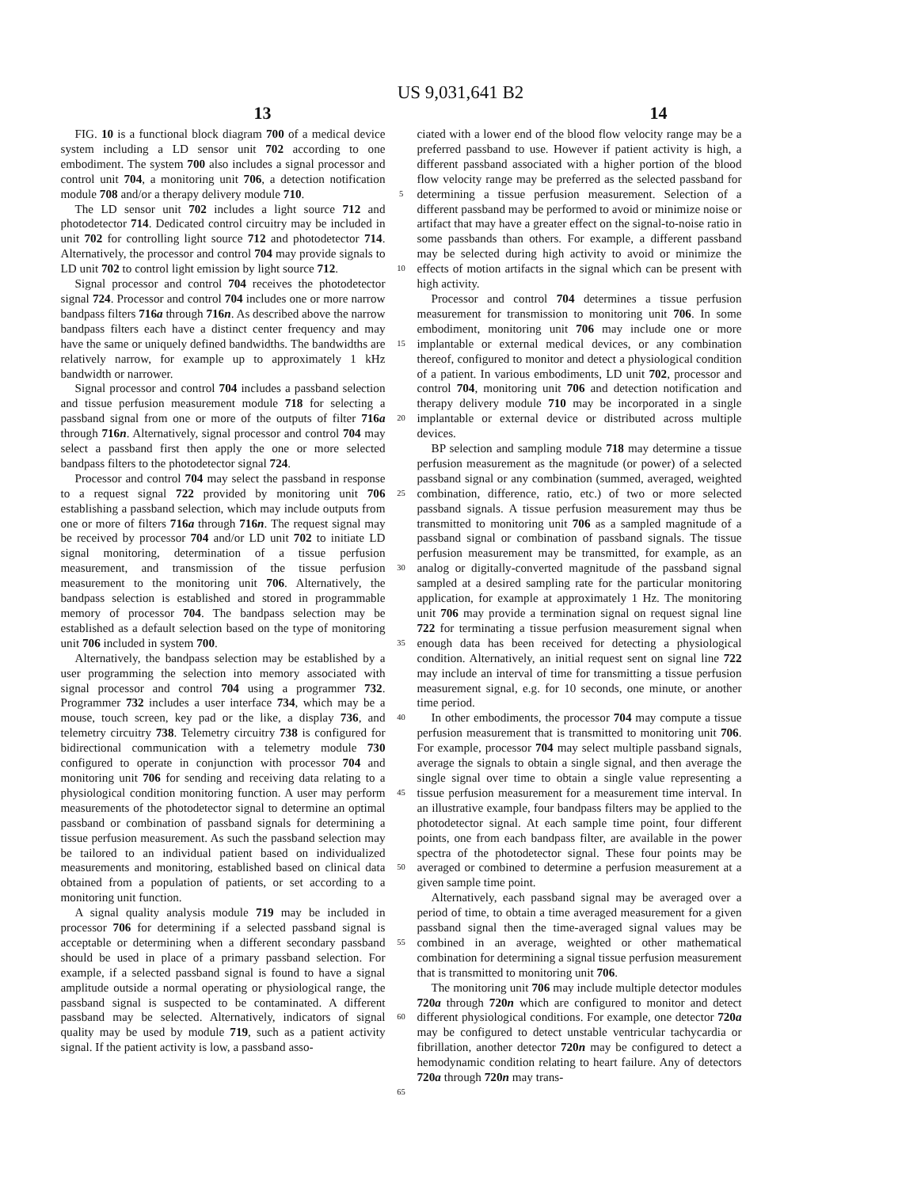US 9,031,641 B2
13 14
FIG. 10 is a functional block diagram 700 of a medical device system including a LD sensor unit 702 according to one embodiment. The system 700 also includes a signal processor and control unit 704, a monitoring unit 706, a detection notification module 708 and/or a therapy delivery module 710.
The LD sensor unit 702 includes a light source 712 and photodetector 714. Dedicated control circuitry may be included in unit 702 for controlling light source 712 and photodetector 714. Alternatively, the processor and control 704 may provide signals to LD unit 702 to control light emission by light source 712.
Signal processor and control 704 receives the photodetector signal 724. Processor and control 704 includes one or more narrow bandpass filters 716a through 716n. As described above the narrow bandpass filters each have a distinct center frequency and may have the same or uniquely defined bandwidths. The bandwidths are relatively narrow, for example up to approximately 1 kHz bandwidth or narrower.
Signal processor and control 704 includes a passband selection and tissue perfusion measurement module 718 for selecting a passband signal from one or more of the outputs of filter 716a through 716n. Alternatively, signal processor and control 704 may select a passband first then apply the one or more selected bandpass filters to the photodetector signal 724.
Processor and control 704 may select the passband in response to a request signal 722 provided by monitoring unit 706 establishing a passband selection, which may include outputs from one or more of filters 716a through 716n. The request signal may be received by processor 704 and/or LD unit 702 to initiate LD signal monitoring, determination of a tissue perfusion measurement, and transmission of the tissue perfusion measurement to the monitoring unit 706. Alternatively, the bandpass selection is established and stored in programmable memory of processor 704. The bandpass selection may be established as a default selection based on the type of monitoring unit 706 included in system 700.
Alternatively, the bandpass selection may be established by a user programming the selection into memory associated with signal processor and control 704 using a programmer 732. Programmer 732 includes a user interface 734, which may be a mouse, touch screen, key pad or the like, a display 736, and telemetry circuitry 738. Telemetry circuitry 738 is configured for bidirectional communication with a telemetry module 730 configured to operate in conjunction with processor 704 and monitoring unit 706 for sending and receiving data relating to a physiological condition monitoring function. A user may perform measurements of the photodetector signal to determine an optimal passband or combination of passband signals for determining a tissue perfusion measurement. As such the passband selection may be tailored to an individual patient based on individualized measurements and monitoring, established based on clinical data obtained from a population of patients, or set according to a monitoring unit function.
A signal quality analysis module 719 may be included in processor 706 for determining if a selected passband signal is acceptable or determining when a different secondary passband should be used in place of a primary passband selection. For example, if a selected passband signal is found to have a signal amplitude outside a normal operating or physiological range, the passband signal is suspected to be contaminated. A different passband may be selected. Alternatively, indicators of signal quality may be used by module 719, such as a patient activity signal. If the patient activity is low, a passband asso-
5
10
15
20
25
30
35
40
45
50
55
60
65
ciated with a lower end of the blood flow velocity range may be a preferred passband to use. However if patient activity is high, a different passband associated with a higher portion of the blood flow velocity range may be preferred as the selected passband for determining a tissue perfusion measurement. Selection of a different passband may be performed to avoid or minimize noise or artifact that may have a greater effect on the signal-to-noise ratio in some passbands than others. For example, a different passband may be selected during high activity to avoid or minimize the effects of motion artifacts in the signal which can be present with high activity.
Processor and control 704 determines a tissue perfusion measurement for transmission to monitoring unit 706. In some embodiment, monitoring unit 706 may include one or more implantable or external medical devices, or any combination thereof, configured to monitor and detect a physiological condition of a patient. In various embodiments, LD unit 702, processor and control 704, monitoring unit 706 and detection notification and therapy delivery module 710 may be incorporated in a single implantable or external device or distributed across multiple devices.
BP selection and sampling module 718 may determine a tissue perfusion measurement as the magnitude (or power) of a selected passband signal or any combination (summed, averaged, weighted combination, difference, ratio, etc.) of two or more selected passband signals. A tissue perfusion measurement may thus be transmitted to monitoring unit 706 as a sampled magnitude of a passband signal or combination of passband signals. The tissue perfusion measurement may be transmitted, for example, as an analog or digitally-converted magnitude of the passband signal sampled at a desired sampling rate for the particular monitoring application, for example at approximately 1 Hz. The monitoring unit 706 may provide a termination signal on request signal line 722 for terminating a tissue perfusion measurement signal when enough data has been received for detecting a physiological condition. Alternatively, an initial request sent on signal line 722 may include an interval of time for transmitting a tissue perfusion measurement signal, e.g. for 10 seconds, one minute, or another time period.
In other embodiments, the processor 704 may compute a tissue perfusion measurement that is transmitted to monitoring unit 706. For example, processor 704 may select multiple passband signals, average the signals to obtain a single signal, and then average the single signal over time to obtain a single value representing a tissue perfusion measurement for a measurement time interval. In an illustrative example, four bandpass filters may be applied to the photodetector signal. At each sample time point, four different points, one from each bandpass filter, are available in the power spectra of the photodetector signal. These four points may be averaged or combined to determine a perfusion measurement at a given sample time point.
Alternatively, each passband signal may be averaged over a period of time, to obtain a time averaged measurement for a given passband signal then the time-averaged signal values may be combined in an average, weighted or other mathematical combination for determining a signal tissue perfusion measurement that is transmitted to monitoring unit 706.
The monitoring unit 706 may include multiple detector modules 720a through 720n which are configured to monitor and detect different physiological conditions. For example, one detector 720a may be configured to detect unstable ventricular tachycardia or fibrillation, another detector 720n may be configured to detect a hemodynamic condition relating to heart failure. Any of detectors 720a through 720n may trans-